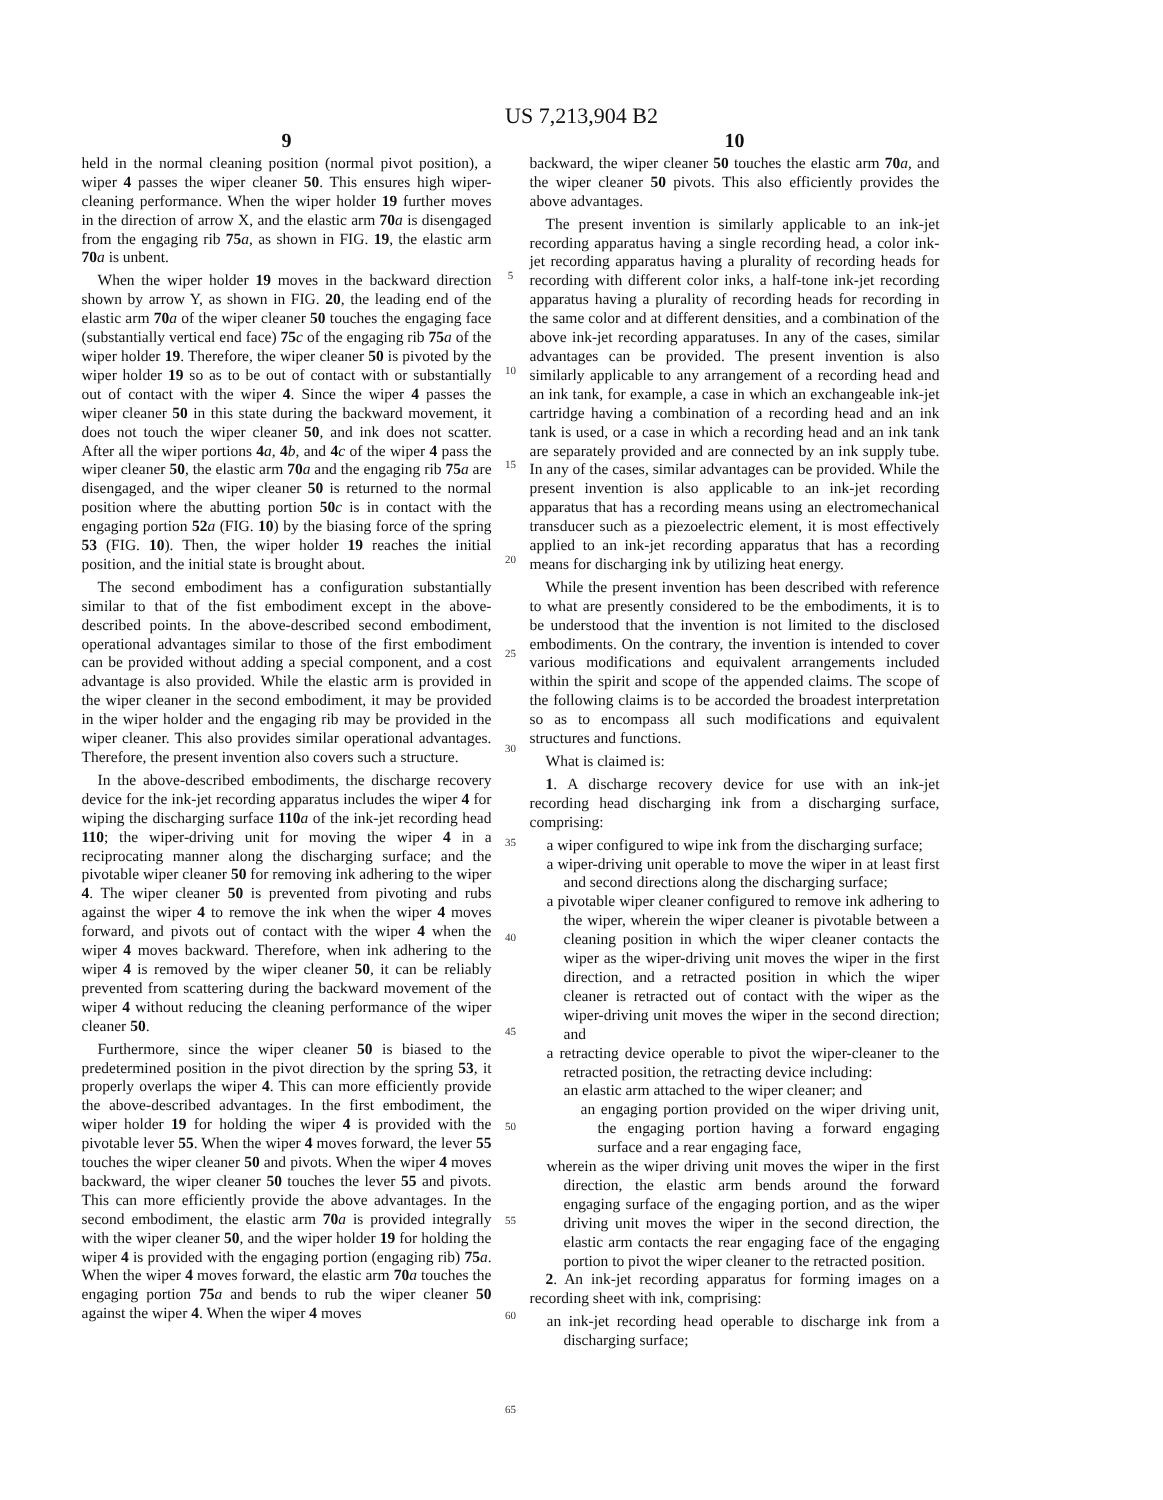US 7,213,904 B2
9
held in the normal cleaning position (normal pivot position), a wiper 4 passes the wiper cleaner 50. This ensures high wiper-cleaning performance. When the wiper holder 19 further moves in the direction of arrow X, and the elastic arm 70 a is disengaged from the engaging rib 75 a, as shown in FIG. 19, the elastic arm 70 a is unbent.
When the wiper holder 19 moves in the backward direction shown by arrow Y, as shown in FIG. 20, the leading end of the elastic arm 70 a of the wiper cleaner 50 touches the engaging face (substantially vertical end face) 75 c of the engaging rib 75 a of the wiper holder 19. Therefore, the wiper cleaner 50 is pivoted by the wiper holder 19 so as to be out of contact with or substantially out of contact with the wiper 4. Since the wiper 4 passes the wiper cleaner 50 in this state during the backward movement, it does not touch the wiper cleaner 50, and ink does not scatter. After all the wiper portions 4 a, 4 b, and 4 c of the wiper 4 pass the wiper cleaner 50, the elastic arm 70 a and the engaging rib 75 a are disengaged, and the wiper cleaner 50 is returned to the normal position where the abutting portion 50 c is in contact with the engaging portion 52 a (FIG. 10) by the biasing force of the spring 53 (FIG. 10). Then, the wiper holder 19 reaches the initial position, and the initial state is brought about.
The second embodiment has a configuration substantially similar to that of the fist embodiment except in the above-described points. In the above-described second embodiment, operational advantages similar to those of the first embodiment can be provided without adding a special component, and a cost advantage is also provided. While the elastic arm is provided in the wiper cleaner in the second embodiment, it may be provided in the wiper holder and the engaging rib may be provided in the wiper cleaner. This also provides similar operational advantages. Therefore, the present invention also covers such a structure.
In the above-described embodiments, the discharge recovery device for the ink-jet recording apparatus includes the wiper 4 for wiping the discharging surface 110 a of the ink-jet recording head 110; the wiper-driving unit for moving the wiper 4 in a reciprocating manner along the discharging surface; and the pivotable wiper cleaner 50 for removing ink adhering to the wiper 4. The wiper cleaner 50 is prevented from pivoting and rubs against the wiper 4 to remove the ink when the wiper 4 moves forward, and pivots out of contact with the wiper 4 when the wiper 4 moves backward. Therefore, when ink adhering to the wiper 4 is removed by the wiper cleaner 50, it can be reliably prevented from scattering during the backward movement of the wiper 4 without reducing the cleaning performance of the wiper cleaner 50.
Furthermore, since the wiper cleaner 50 is biased to the predetermined position in the pivot direction by the spring 53, it properly overlaps the wiper 4. This can more efficiently provide the above-described advantages. In the first embodiment, the wiper holder 19 for holding the wiper 4 is provided with the pivotable lever 55. When the wiper 4 moves forward, the lever 55 touches the wiper cleaner 50 and pivots. When the wiper 4 moves backward, the wiper cleaner 50 touches the lever 55 and pivots. This can more efficiently provide the above advantages. In the second embodiment, the elastic arm 70 a is provided integrally with the wiper cleaner 50, and the wiper holder 19 for holding the wiper 4 is provided with the engaging portion (engaging rib) 75 a. When the wiper 4 moves forward, the elastic arm 70 a touches the engaging portion 75 a and bends to rub the wiper cleaner 50 against the wiper 4. When the wiper 4 moves
5
10
15
20
25
30
35
40
45
50
55
60
65
10
backward, the wiper cleaner 50 touches the elastic arm 70 a, and the wiper cleaner 50 pivots. This also efficiently provides the above advantages.
The present invention is similarly applicable to an ink-jet recording apparatus having a single recording head, a color ink-jet recording apparatus having a plurality of recording heads for recording with different color inks, a half-tone ink-jet recording apparatus having a plurality of recording heads for recording in the same color and at different densities, and a combination of the above ink-jet recording apparatuses. In any of the cases, similar advantages can be provided. The present invention is also similarly applicable to any arrangement of a recording head and an ink tank, for example, a case in which an exchangeable ink-jet cartridge having a combination of a recording head and an ink tank is used, or a case in which a recording head and an ink tank are separately provided and are connected by an ink supply tube. In any of the cases, similar advantages can be provided. While the present invention is also applicable to an ink-jet recording apparatus that has a recording means using an electromechanical transducer such as a piezoelectric element, it is most effectively applied to an ink-jet recording apparatus that has a recording means for discharging ink by utilizing heat energy.
While the present invention has been described with reference to what are presently considered to be the embodiments, it is to be understood that the invention is not limited to the disclosed embodiments. On the contrary, the invention is intended to cover various modifications and equivalent arrangements included within the spirit and scope of the appended claims. The scope of the following claims is to be accorded the broadest interpretation so as to encompass all such modifications and equivalent structures and functions.
What is claimed is:
1. A discharge recovery device for use with an ink-jet recording head discharging ink from a discharging surface, comprising:
a wiper configured to wipe ink from the discharging surface;
a wiper-driving unit operable to move the wiper in at least first and second directions along the discharging surface;
a pivotable wiper cleaner configured to remove ink adhering to the wiper, wherein the wiper cleaner is pivotable between a cleaning position in which the wiper cleaner contacts the wiper as the wiper-driving unit moves the wiper in the first direction, and a retracted position in which the wiper cleaner is retracted out of contact with the wiper as the wiper-driving unit moves the wiper in the second direction; and
a retracting device operable to pivot the wiper-cleaner to the retracted position, the retracting device including:
an elastic arm attached to the wiper cleaner; and
an engaging portion provided on the wiper driving unit, the engaging portion having a forward engaging surface and a rear engaging face,
wherein as the wiper driving unit moves the wiper in the first direction, the elastic arm bends around the forward engaging surface of the engaging portion, and as the wiper driving unit moves the wiper in the second direction, the elastic arm contacts the rear engaging face of the engaging portion to pivot the wiper cleaner to the retracted position.
2. An ink-jet recording apparatus for forming images on a recording sheet with ink, comprising:
an ink-jet recording head operable to discharge ink from a discharging surface;